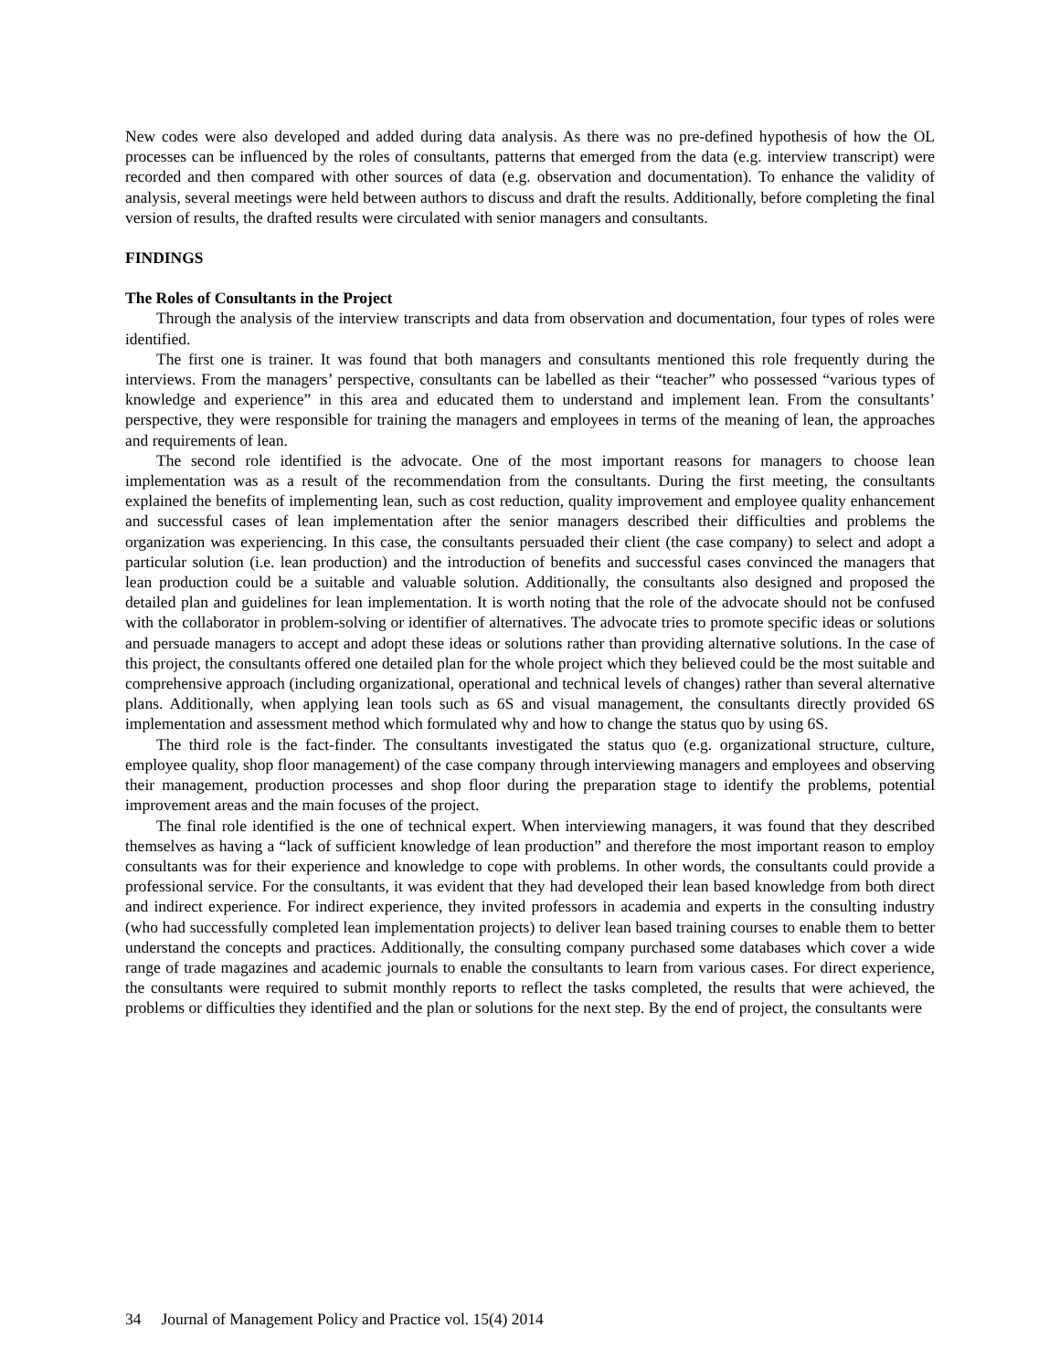New codes were also developed and added during data analysis. As there was no pre-defined hypothesis of how the OL processes can be influenced by the roles of consultants, patterns that emerged from the data (e.g. interview transcript) were recorded and then compared with other sources of data (e.g. observation and documentation). To enhance the validity of analysis, several meetings were held between authors to discuss and draft the results. Additionally, before completing the final version of results, the drafted results were circulated with senior managers and consultants.
FINDINGS
The Roles of Consultants in the Project
Through the analysis of the interview transcripts and data from observation and documentation, four types of roles were identified.
The first one is trainer. It was found that both managers and consultants mentioned this role frequently during the interviews. From the managers’ perspective, consultants can be labelled as their “teacher” who possessed “various types of knowledge and experience” in this area and educated them to understand and implement lean. From the consultants’ perspective, they were responsible for training the managers and employees in terms of the meaning of lean, the approaches and requirements of lean.
The second role identified is the advocate. One of the most important reasons for managers to choose lean implementation was as a result of the recommendation from the consultants. During the first meeting, the consultants explained the benefits of implementing lean, such as cost reduction, quality improvement and employee quality enhancement and successful cases of lean implementation after the senior managers described their difficulties and problems the organization was experiencing. In this case, the consultants persuaded their client (the case company) to select and adopt a particular solution (i.e. lean production) and the introduction of benefits and successful cases convinced the managers that lean production could be a suitable and valuable solution. Additionally, the consultants also designed and proposed the detailed plan and guidelines for lean implementation. It is worth noting that the role of the advocate should not be confused with the collaborator in problem-solving or identifier of alternatives. The advocate tries to promote specific ideas or solutions and persuade managers to accept and adopt these ideas or solutions rather than providing alternative solutions. In the case of this project, the consultants offered one detailed plan for the whole project which they believed could be the most suitable and comprehensive approach (including organizational, operational and technical levels of changes) rather than several alternative plans. Additionally, when applying lean tools such as 6S and visual management, the consultants directly provided 6S implementation and assessment method which formulated why and how to change the status quo by using 6S.
The third role is the fact-finder. The consultants investigated the status quo (e.g. organizational structure, culture, employee quality, shop floor management) of the case company through interviewing managers and employees and observing their management, production processes and shop floor during the preparation stage to identify the problems, potential improvement areas and the main focuses of the project.
The final role identified is the one of technical expert. When interviewing managers, it was found that they described themselves as having a “lack of sufficient knowledge of lean production” and therefore the most important reason to employ consultants was for their experience and knowledge to cope with problems. In other words, the consultants could provide a professional service. For the consultants, it was evident that they had developed their lean based knowledge from both direct and indirect experience. For indirect experience, they invited professors in academia and experts in the consulting industry (who had successfully completed lean implementation projects) to deliver lean based training courses to enable them to better understand the concepts and practices. Additionally, the consulting company purchased some databases which cover a wide range of trade magazines and academic journals to enable the consultants to learn from various cases. For direct experience, the consultants were required to submit monthly reports to reflect the tasks completed, the results that were achieved, the problems or difficulties they identified and the plan or solutions for the next step. By the end of project, the consultants were
34 Journal of Management Policy and Practice vol. 15(4) 2014